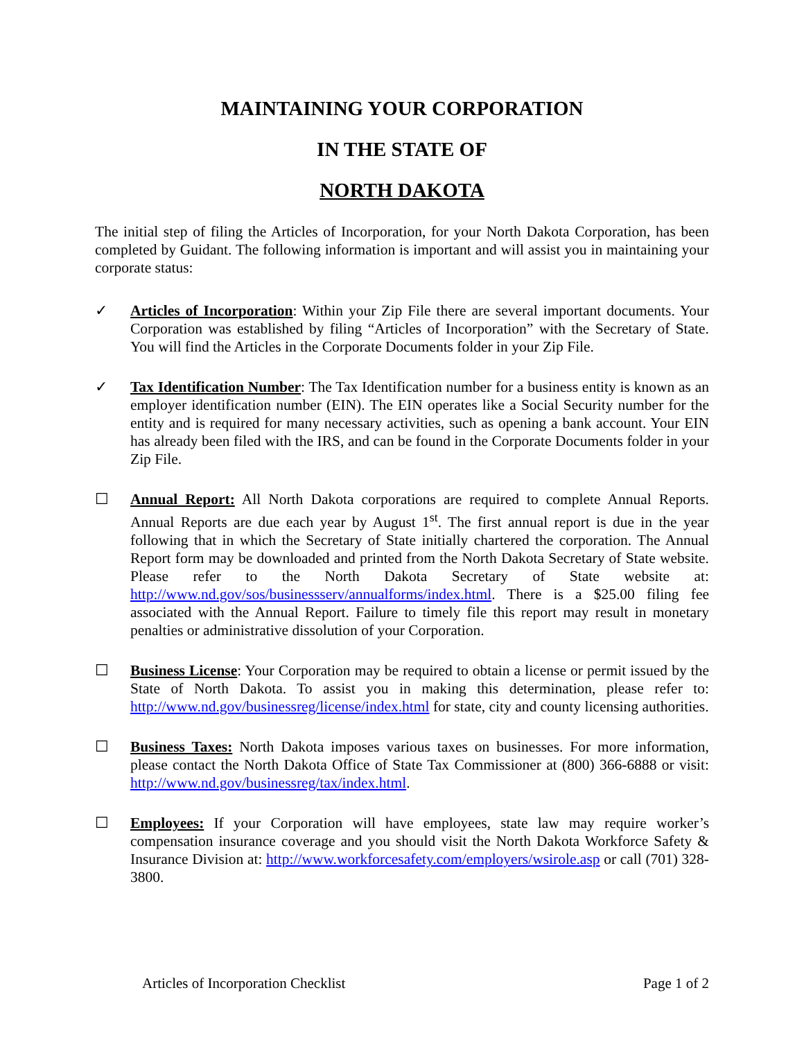MAINTAINING YOUR CORPORATION
IN THE STATE OF
NORTH DAKOTA
The initial step of filing the Articles of Incorporation, for your North Dakota Corporation, has been completed by Guidant. The following information is important and will assist you in maintaining your corporate status:
✓ Articles of Incorporation: Within your Zip File there are several important documents. Your Corporation was established by filing “Articles of Incorporation” with the Secretary of State. You will find the Articles in the Corporate Documents folder in your Zip File.
✓ Tax Identification Number: The Tax Identification number for a business entity is known as an employer identification number (EIN). The EIN operates like a Social Security number for the entity and is required for many necessary activities, such as opening a bank account. Your EIN has already been filed with the IRS, and can be found in the Corporate Documents folder in your Zip File.
☐ Annual Report: All North Dakota corporations are required to complete Annual Reports. Annual Reports are due each year by August 1<sup>st</sup>. The first annual report is due in the year following that in which the Secretary of State initially chartered the corporation. The Annual Report form may be downloaded and printed from the North Dakota Secretary of State website. Please refer to the North Dakota Secretary of State website at: http://www.nd.gov/sos/businessserv/annualforms/index.html. There is a $25.00 filing fee associated with the Annual Report. Failure to timely file this report may result in monetary penalties or administrative dissolution of your Corporation.
☐ Business License: Your Corporation may be required to obtain a license or permit issued by the State of North Dakota. To assist you in making this determination, please refer to: http://www.nd.gov/businessreg/license/index.html for state, city and county licensing authorities.
☐ Business Taxes: North Dakota imposes various taxes on businesses. For more information, please contact the North Dakota Office of State Tax Commissioner at (800) 366-6888 or visit: http://www.nd.gov/businessreg/tax/index.html.
☐ Employees: If your Corporation will have employees, state law may require worker’s compensation insurance coverage and you should visit the North Dakota Workforce Safety & Insurance Division at: http://www.workforcesafety.com/employers/wsirole.asp or call (701) 328-3800.
Articles of Incorporation Checklist Page 1 of 2